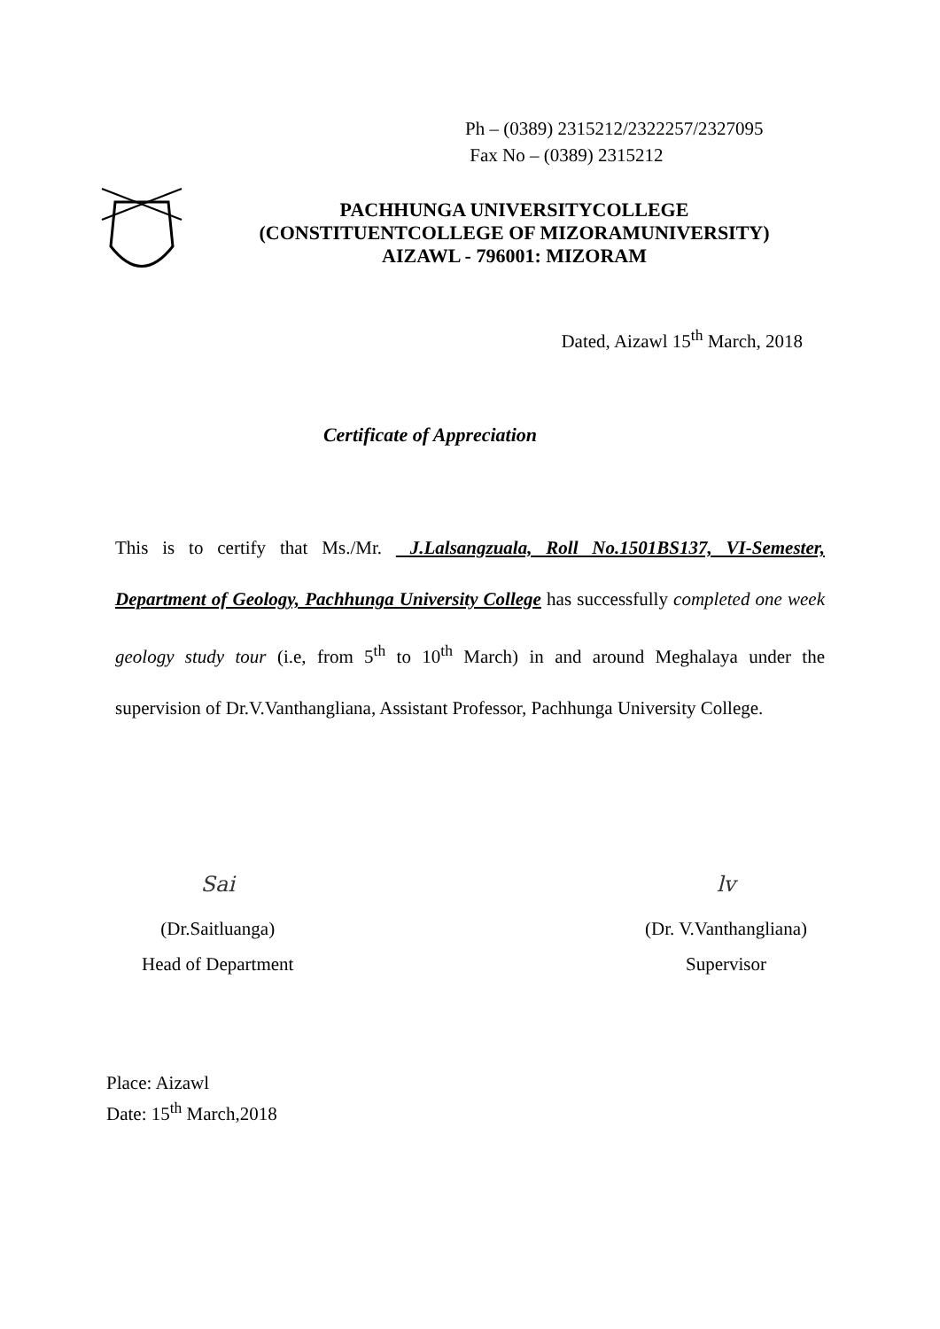Ph – (0389) 2315212/2322257/2327095
Fax No – (0389) 2315212
PACHHUNGA UNIVERSITYCOLLEGE
(CONSTITUENTCOLLEGE OF MIZORAMUNIVERSITY)
AIZAWL - 796001: MIZORAM
Dated, Aizawl 15<sup>th</sup> March, 2018
Certificate of Appreciation
This is to certify that Ms./Mr. J.Lalsangzuala, Roll No.1501BS137, VI-Semester, Department of Geology, Pachhunga University College has successfully completed one week geology study tour (i.e, from 5<sup>th</sup> to 10<sup>th</sup> March) in and around Meghalaya under the supervision of Dr.V.Vanthangliana, Assistant Professor, Pachhunga University College.
Sai
(Dr.Saitluanga)
Head of Department
lv
(Dr. V.Vanthangliana)
Supervisor
Place: Aizawl
Date: 15<sup>th</sup> March,2018